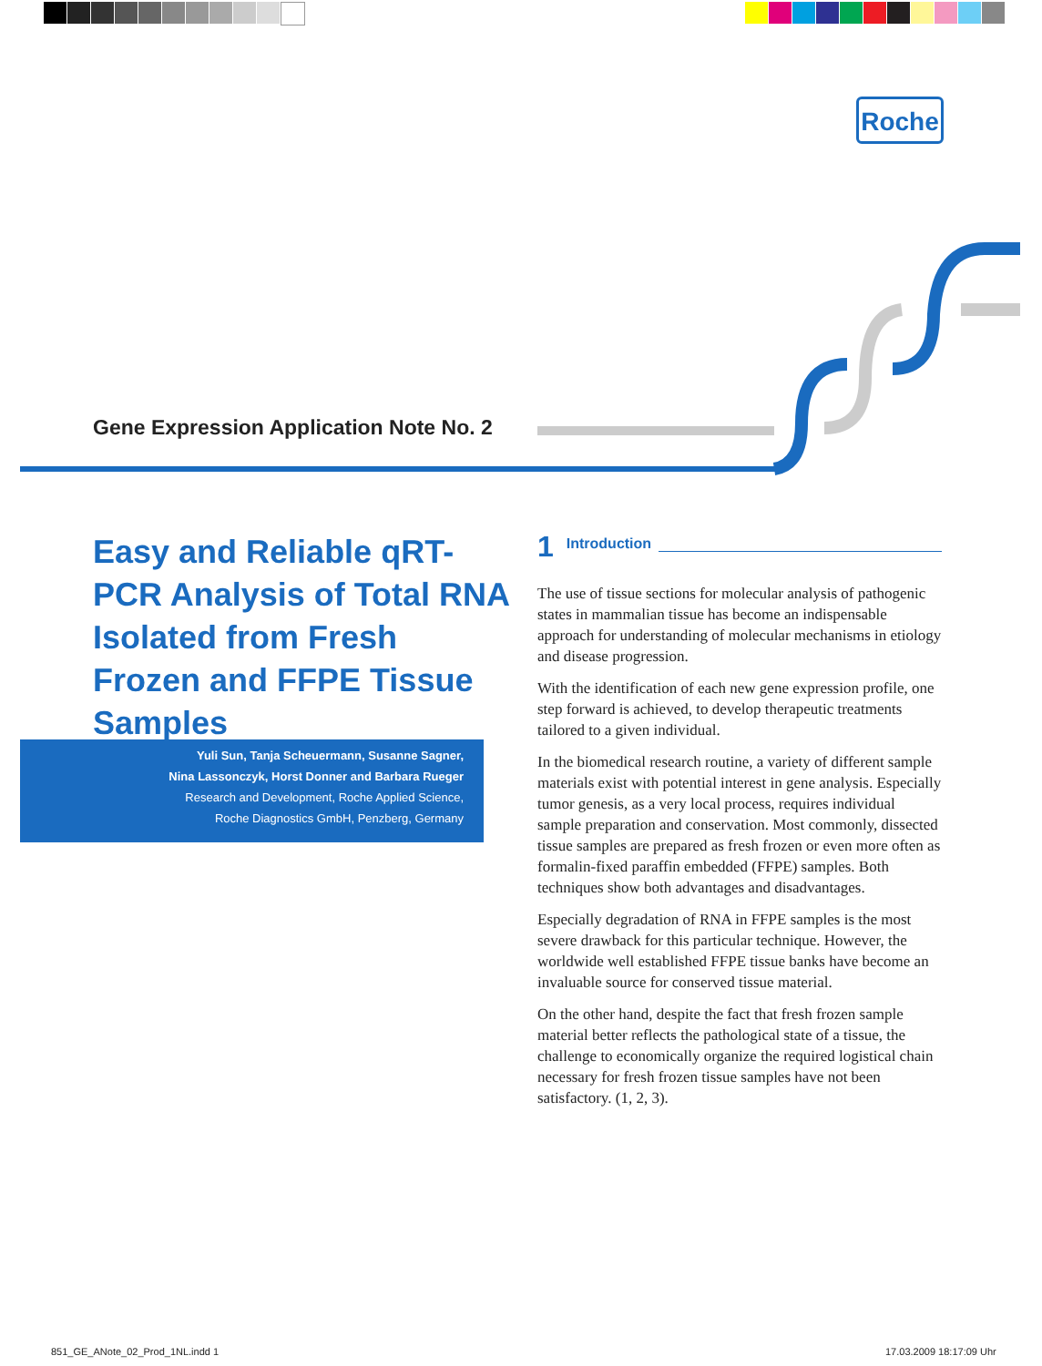Roche
Gene Expression Application Note No. 2
Easy and Reliable qRT-PCR Analysis of Total RNA Isolated from Fresh Frozen and FFPE Tissue Samples
Yuli Sun, Tanja Scheuermann, Susanne Sagner,
Nina Lassonczyk, Horst Donner and Barbara Rueger
Research and Development, Roche Applied Science,
Roche Diagnostics GmbH, Penzberg, Germany
1 Introduction
The use of tissue sections for molecular analysis of pathogenic states in mammalian tissue has become an indispensable approach for understanding of molecular mechanisms in etiology and disease progression.
With the identification of each new gene expression profile, one step forward is achieved, to develop therapeutic treatments tailored to a given individual.
In the biomedical research routine, a variety of different sample materials exist with potential interest in gene analysis. Especially tumor genesis, as a very local process, requires individual sample preparation and conservation. Most commonly, dissected tissue samples are prepared as fresh frozen or even more often as formalin-fixed paraffin embedded (FFPE) samples. Both techniques show both advantages and disadvantages.
Especially degradation of RNA in FFPE samples is the most severe drawback for this particular technique. However, the worldwide well established FFPE tissue banks have become an invaluable source for conserved tissue material.
On the other hand, despite the fact that fresh frozen sample material better reflects the pathological state of a tissue, the challenge to economically organize the required logistical chain necessary for fresh frozen tissue samples have not been satisfactory. (1, 2, 3).
851_GE_ANote_02_Prod_1NL.indd 1
17.03.2009 18:17:09 Uhr